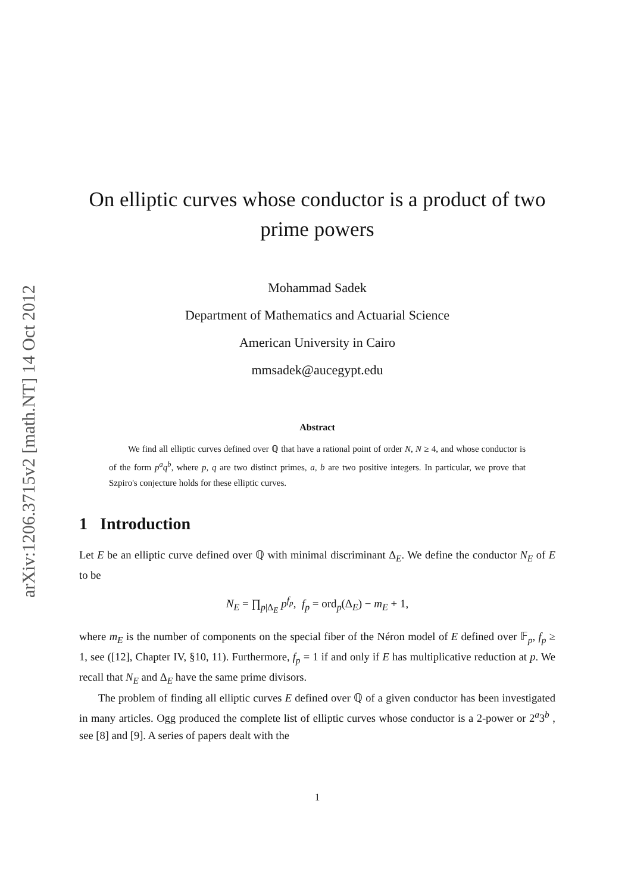arXiv:1206.3715v2 [math.NT] 14 Oct 2012
On elliptic curves whose conductor is a product of two prime powers
Mohammad Sadek
Department of Mathematics and Actuarial Science
American University in Cairo
mmsadek@aucegypt.edu
Abstract
We find all elliptic curves defined over ℚ that have a rational point of order N, N ≥ 4, and whose conductor is of the form p<sup>a</sup>q<sup>b</sup>, where p, q are two distinct primes, a, b are two positive integers. In particular, we prove that Szpiro's conjecture holds for these elliptic curves.
1 Introduction
Let E be an elliptic curve defined over ℚ with minimal discriminant Δ<sub>E</sub>. We define the conductor N<sub>E</sub> of E to be
N<sub>E</sub> = ∏<sub>p|Δ<sub>E</sub></sub> p<sup>f<sub>p</sub></sup>, f<sub>p</sub> = ord<sub>p</sub>(Δ<sub>E</sub>) − m<sub>E</sub> + 1,
where m<sub>E</sub> is the number of components on the special fiber of the Néron model of E defined over 𝔽<sub>p</sub>, f<sub>p</sub> ≥ 1, see ([12], Chapter IV, §10, 11). Furthermore, f<sub>p</sub> = 1 if and only if E has multiplicative reduction at p. We recall that N<sub>E</sub> and Δ<sub>E</sub> have the same prime divisors.
The problem of finding all elliptic curves E defined over ℚ of a given conductor has been investigated in many articles. Ogg produced the complete list of elliptic curves whose conductor is a 2-power or 2<sup>a</sup>3<sup>b</sup> , see [8] and [9]. A series of papers dealt with the
1